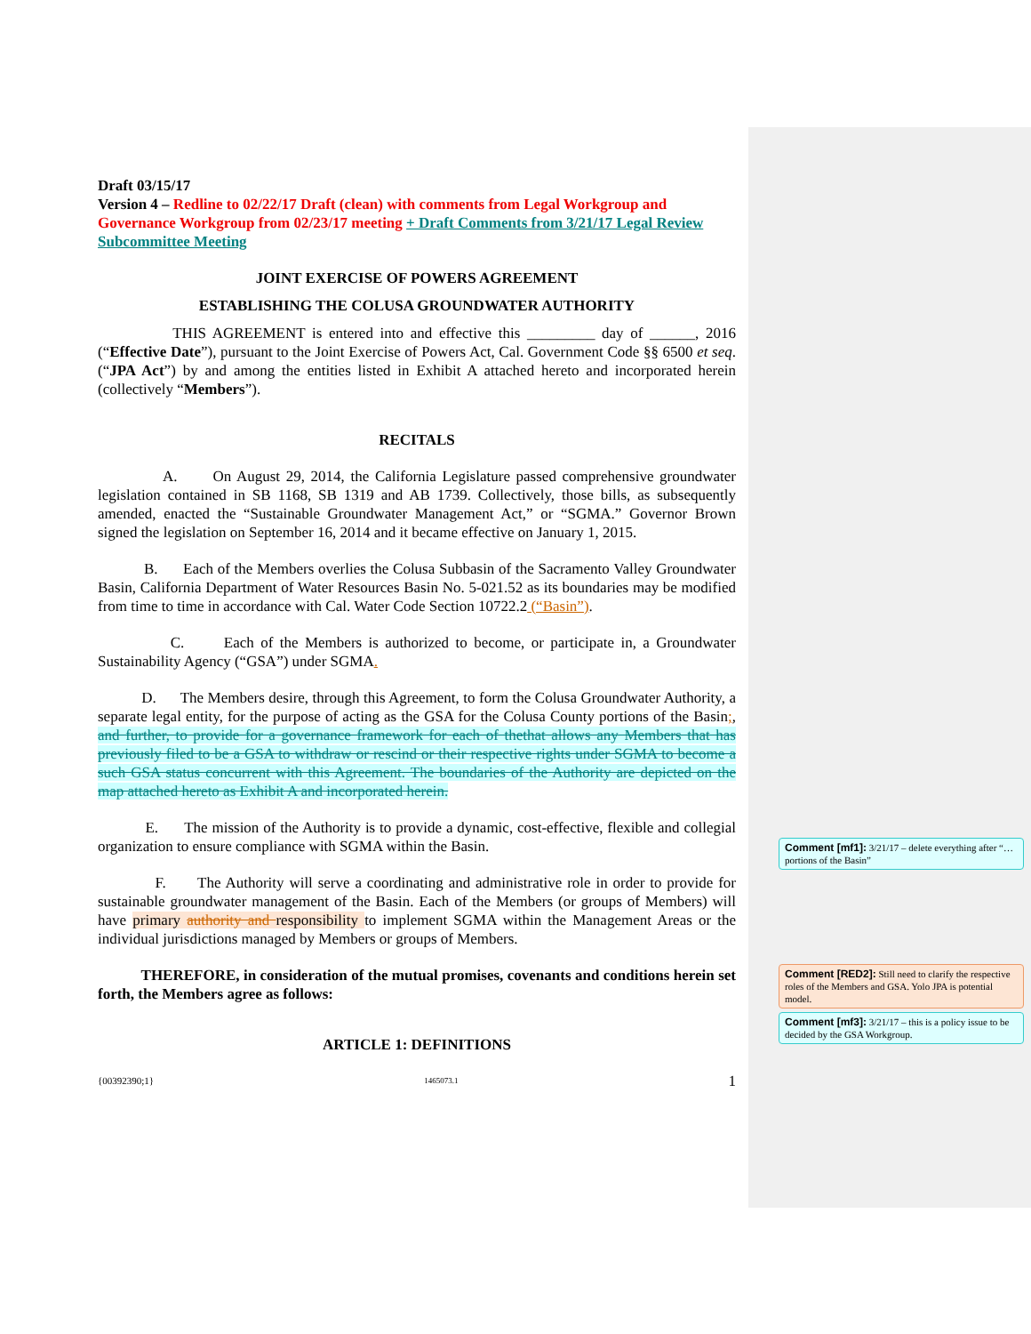Draft 03/15/17
Version 4 – Redline to 02/22/17 Draft (clean) with comments from Legal Workgroup and Governance Workgroup from 02/23/17 meeting + Draft Comments from 3/21/17 Legal Review Subcommittee Meeting
JOINT EXERCISE OF POWERS AGREEMENT
ESTABLISHING THE COLUSA GROUNDWATER AUTHORITY
THIS AGREEMENT is entered into and effective this _________ day of ______, 2016 (“Effective Date”), pursuant to the Joint Exercise of Powers Act, Cal. Government Code §§ 6500 et seq. (“JPA Act”) by and among the entities listed in Exhibit A attached hereto and incorporated herein (collectively “Members”).
RECITALS
A. On August 29, 2014, the California Legislature passed comprehensive groundwater legislation contained in SB 1168, SB 1319 and AB 1739. Collectively, those bills, as subsequently amended, enacted the “Sustainable Groundwater Management Act,” or “SGMA.” Governor Brown signed the legislation on September 16, 2014 and it became effective on January 1, 2015.
B. Each of the Members overlies the Colusa Subbasin of the Sacramento Valley Groundwater Basin, California Department of Water Resources Basin No. 5-021.52 as its boundaries may be modified from time to time in accordance with Cal. Water Code Section 10722.2 (“Basin”).
C. Each of the Members is authorized to become, or participate in, a Groundwater Sustainability Agency (“GSA”) under SGMA.
D. The Members desire, through this Agreement, to form the Colusa Groundwater Authority, a separate legal entity, for the purpose of acting as the GSA for the Colusa County portions of the Basin;, and further, to provide for a governance framework for each of thethat allows any Members that has previously filed to be a GSA to withdraw or rescind or their respective rights under SGMA to become a such GSA status concurrent with this Agreement. The boundaries of the Authority are depicted on the map attached hereto as Exhibit A and incorporated herein.
E. The mission of the Authority is to provide a dynamic, cost-effective, flexible and collegial organization to ensure compliance with SGMA within the Basin.
F. The Authority will serve a coordinating and administrative role in order to provide for sustainable groundwater management of the Basin. Each of the Members (or groups of Members) will have primary authority and responsibility to implement SGMA within the Management Areas or the individual jurisdictions managed by Members or groups of Members.
THEREFORE, in consideration of the mutual promises, covenants and conditions herein set forth, the Members agree as follows:
ARTICLE 1: DEFINITIONS
{00392390;1} 1465073.1 1
Comment [mf1]: 3/21/17 – delete everything after “…portions of the Basin”
Comment [RED2]: Still need to clarify the respective roles of the Members and GSA. Yolo JPA is potential model.
Comment [mf3]: 3/21/17 – this is a policy issue to be decided by the GSA Workgroup.